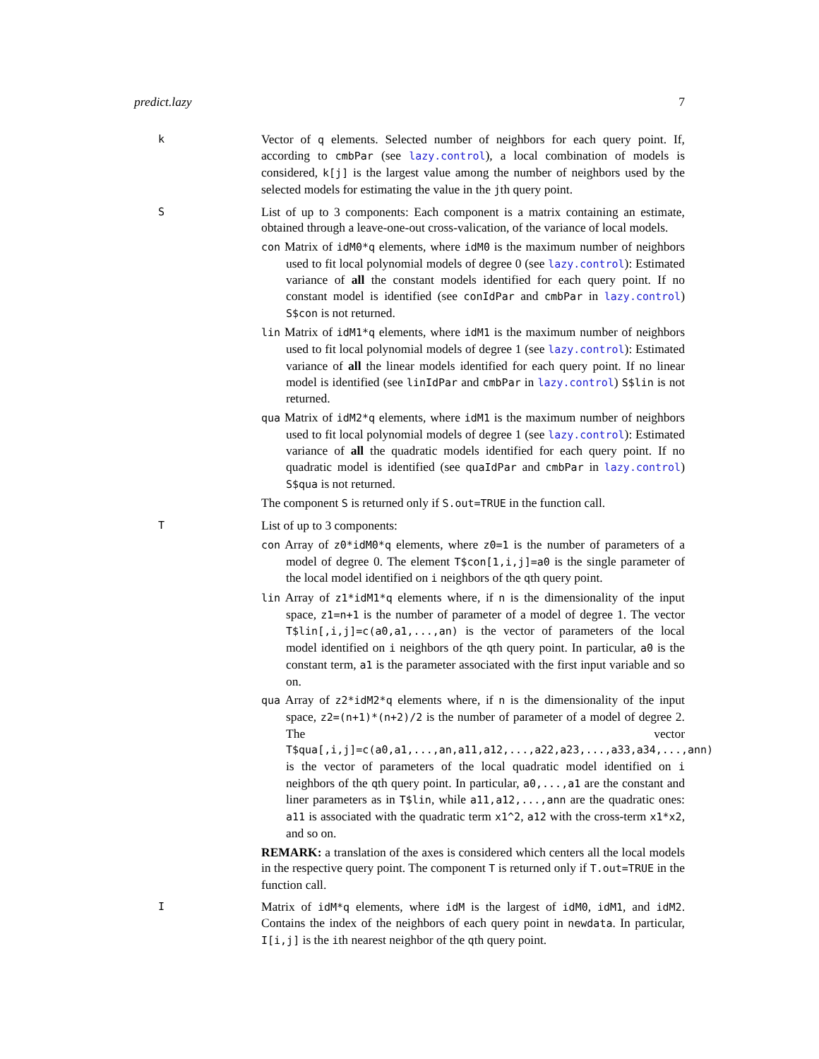predict.lazy 7
k
Vector of q elements. Selected number of neighbors for each query point. If, according to cmbPar (see lazy.control), a local combination of models is considered, k[j] is the largest value among the number of neighbors used by the selected models for estimating the value in the jth query point.
S
List of up to 3 components: Each component is a matrix containing an estimate, obtained through a leave-one-out cross-valication, of the variance of local models.
con Matrix of idM0*q elements, where idM0 is the maximum number of neighbors used to fit local polynomial models of degree 0 (see lazy.control): Estimated variance of all the constant models identified for each query point. If no constant model is identified (see conIdPar and cmbPar in lazy.control) S$con is not returned.
lin Matrix of idM1*q elements, where idM1 is the maximum number of neighbors used to fit local polynomial models of degree 1 (see lazy.control): Estimated variance of all the linear models identified for each query point. If no linear model is identified (see linIdPar and cmbPar in lazy.control) S$lin is not returned.
qua Matrix of idM2*q elements, where idM1 is the maximum number of neighbors used to fit local polynomial models of degree 1 (see lazy.control): Estimated variance of all the quadratic models identified for each query point. If no quadratic model is identified (see quaIdPar and cmbPar in lazy.control) S$qua is not returned.
The component S is returned only if S.out=TRUE in the function call.
T
List of up to 3 components:
con Array of z0*idM0*q elements, where z0=1 is the number of parameters of a model of degree 0. The element T$con[1,i,j]=a0 is the single parameter of the local model identified on i neighbors of the qth query point.
lin Array of z1*idM1*q elements where, if n is the dimensionality of the input space, z1=n+1 is the number of parameter of a model of degree 1. The vector T$lin[,i,j]=c(a0,a1,...,an) is the vector of parameters of the local model identified on i neighbors of the qth query point. In particular, a0 is the constant term, a1 is the parameter associated with the first input variable and so on.
qua Array of z2*idM2*q elements where, if n is the dimensionality of the input space, z2=(n+1)*(n+2)/2 is the number of parameter of a model of degree 2. The vector T$qua[,i,j]=c(a0,a1,...,an,a11,a12,...,a22,a23,...,a33,a34,...,ann) is the vector of parameters of the local quadratic model identified on i neighbors of the qth query point. In particular, a0,...,a1 are the constant and liner parameters as in T$lin, while a11,a12,...,ann are the quadratic ones: a11 is associated with the quadratic term x1^2, a12 with the cross-term x1*x2, and so on.
REMARK: a translation of the axes is considered which centers all the local models in the respective query point. The component T is returned only if T.out=TRUE in the function call.
I
Matrix of idM*q elements, where idM is the largest of idM0, idM1, and idM2. Contains the index of the neighbors of each query point in newdata. In particular, I[i,j] is the ith nearest neighbor of the qth query point.